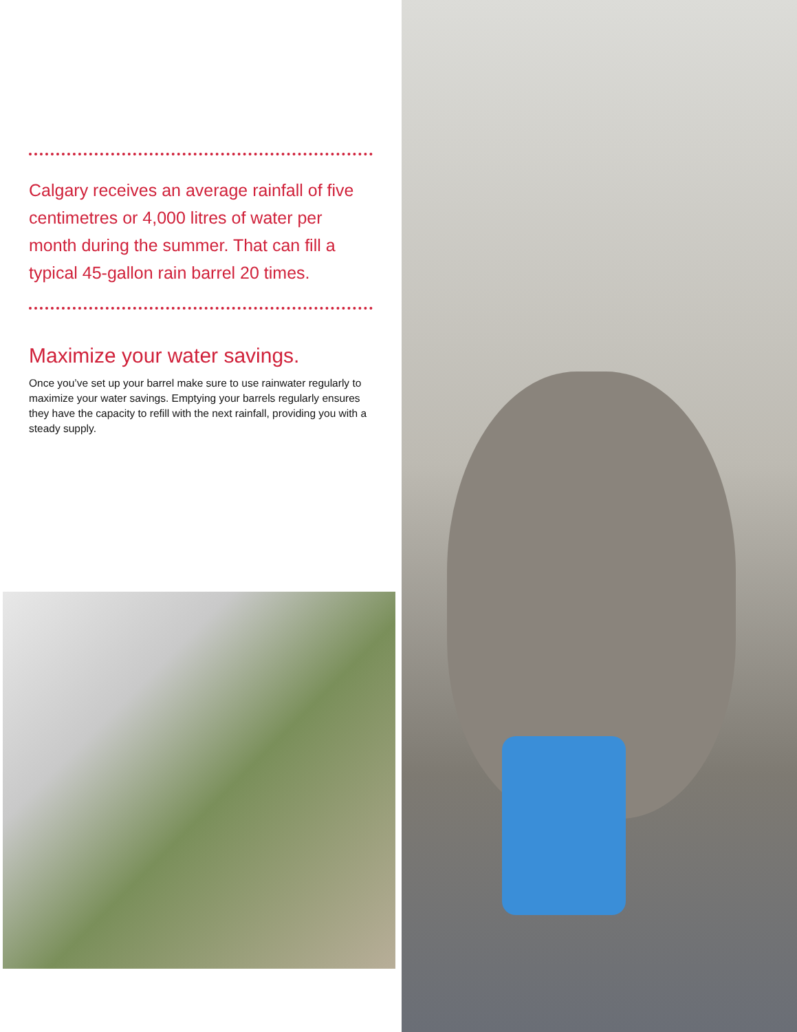Calgary receives an average rainfall of five centimetres or 4,000 litres of water per month during the summer. That can fill a typical 45-gallon rain barrel 20 times.
Maximize your water savings.
Once you’ve set up your barrel make sure to use rainwater regularly to maximize your water savings. Emptying your barrels regularly ensures they have the capacity to refill with the next rainfall, providing you with a steady supply.